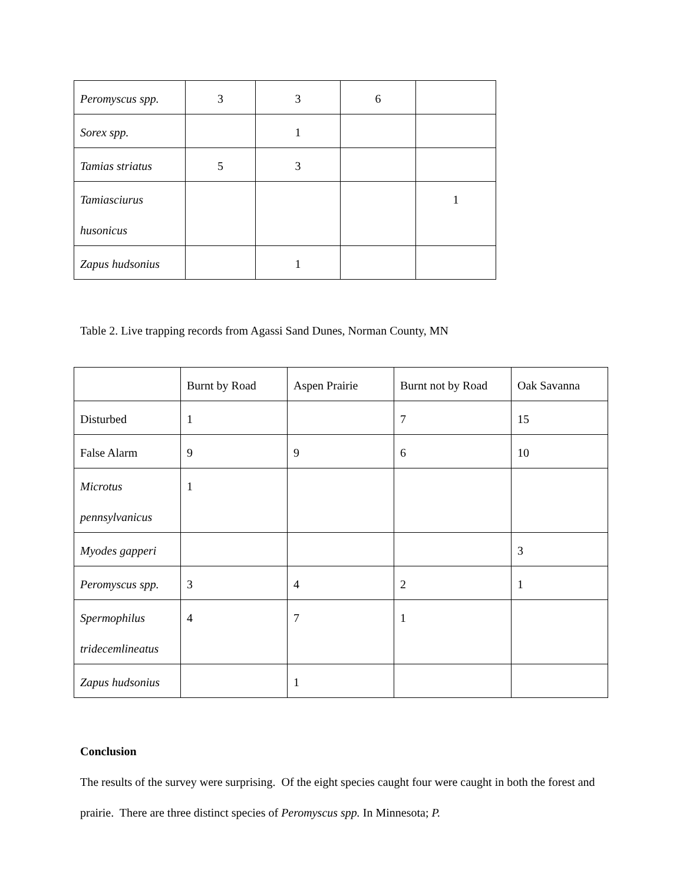| Peromyscus spp. | 3 | 3 | 6 | |
| Sorex spp. | | 1 | | |
| Tamias striatus | 5 | 3 | | |
| Tamiasciurus husonicus | | | | 1 |
| Zapus hudsonius | | 1 | | |
Table 2. Live trapping records from Agassi Sand Dunes, Norman County, MN
| | Burnt by Road | Aspen Prairie | Burnt not by Road | Oak Savanna |
| Disturbed | 1 | | 7 | 15 |
| False Alarm | 9 | 9 | 6 | 10 |
| Microtus pennsylvanicus | 1 | | | |
| Myodes gapperi | | | | 3 |
| Peromyscus spp. | 3 | 4 | 2 | 1 |
| Spermophilus tridecemlineatus | 4 | 7 | 1 | |
| Zapus hudsonius | | 1 | | |
Conclusion
The results of the survey were surprising. Of the eight species caught four were caught in both the forest and prairie. There are three distinct species of Peromyscus spp. In Minnesota; P.